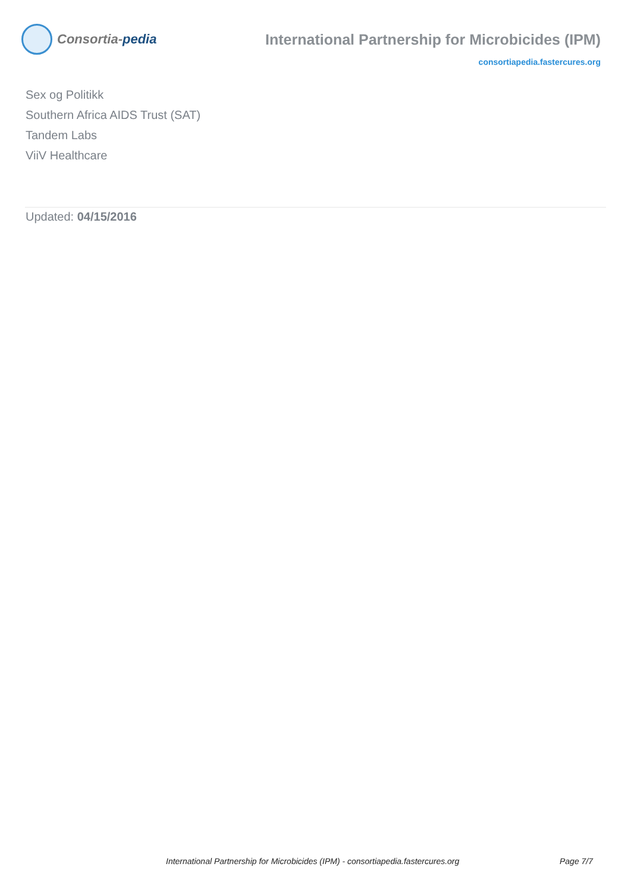Consortia-pedia
International Partnership for Microbicides (IPM)
consortiapedia.fastercures.org
Sex og Politikk
Southern Africa AIDS Trust (SAT)
Tandem Labs
ViiV Healthcare
Updated: 04/15/2016
International Partnership for Microbicides (IPM) - consortiapedia.fastercures.org Page 7/7